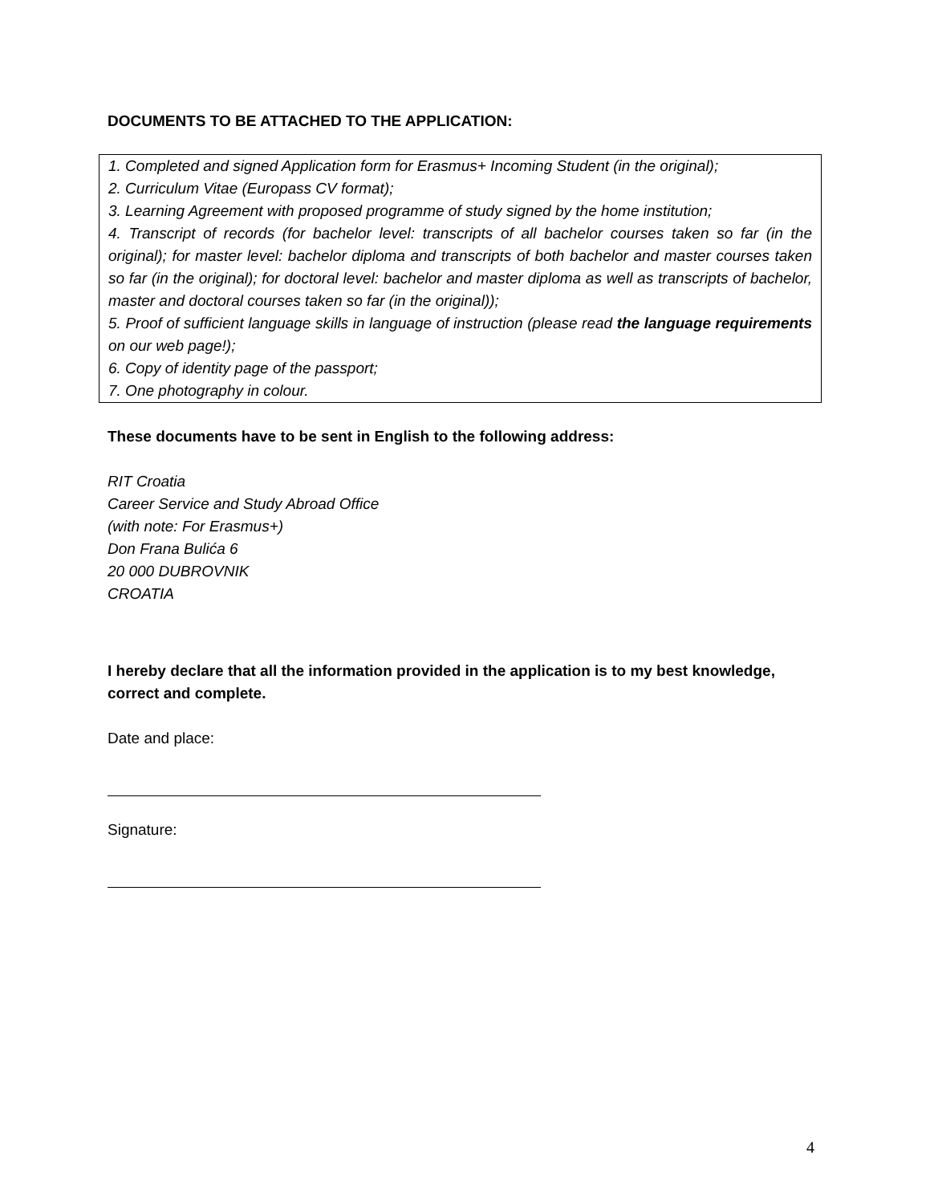DOCUMENTS TO BE ATTACHED TO THE APPLICATION:
1. Completed and signed Application form for Erasmus+ Incoming Student (in the original);
2. Curriculum Vitae (Europass CV format);
3. Learning Agreement with proposed programme of study signed by the home institution;
4. Transcript of records (for bachelor level: transcripts of all bachelor courses taken so far (in the original); for master level: bachelor diploma and transcripts of both bachelor and master courses taken so far (in the original); for doctoral level: bachelor and master diploma as well as transcripts of bachelor, master and doctoral courses taken so far (in the original));
5. Proof of sufficient language skills in language of instruction (please read the language requirements on our web page!);
6. Copy of identity page of the passport;
7. One photography in colour.
These documents have to be sent in English to the following address:
RIT Croatia
Career Service and Study Abroad Office
(with note: For Erasmus+)
Don Frana Bulića 6
20 000 DUBROVNIK
CROATIA
I hereby declare that all the information provided in the application is to my best knowledge, correct and complete.
Date and place:
Signature:
4